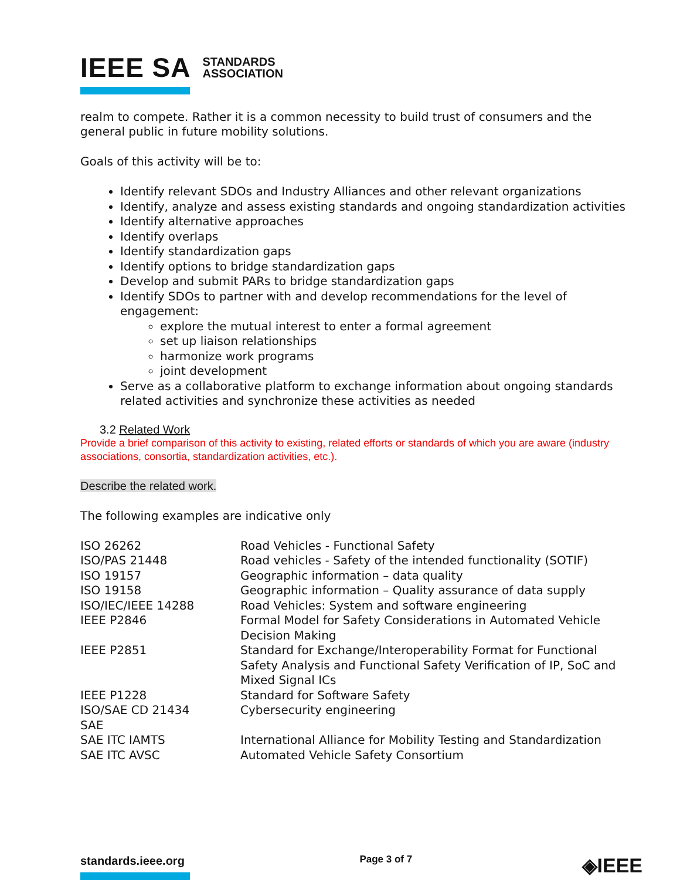IEEE SA STANDARDS
ASSOCIATION
realm to compete. Rather it is a common necessity to build trust of consumers and the general public in future mobility solutions.
Goals of this activity will be to:
Identify relevant SDOs and Industry Alliances and other relevant organizations
Identify, analyze and assess existing standards and ongoing standardization activities
Identify alternative approaches
Identify overlaps
Identify standardization gaps
Identify options to bridge standardization gaps
Develop and submit PARs to bridge standardization gaps
Identify SDOs to partner with and develop recommendations for the level of engagement:
explore the mutual interest to enter a formal agreement
set up liaison relationships
harmonize work programs
joint development
Serve as a collaborative platform to exchange information about ongoing standards related activities and synchronize these activities as needed
3.2 Related Work
Provide a brief comparison of this activity to existing, related efforts or standards of which you are aware (industry associations, consortia, standardization activities, etc.).
Describe the related work.
The following examples are indicative only
| ISO 26262 | Road Vehicles - Functional Safety |
| ISO/PAS 21448 | Road vehicles - Safety of the intended functionality (SOTIF) |
| ISO 19157 | Geographic information – data quality |
| ISO 19158 | Geographic information – Quality assurance of data supply |
| ISO/IEC/IEEE 14288 | Road Vehicles: System and software engineering |
| IEEE P2846 | Formal Model for Safety Considerations in Automated Vehicle Decision Making |
| IEEE P2851 | Standard for Exchange/Interoperability Format for Functional Safety Analysis and Functional Safety Verification of IP, SoC and Mixed Signal ICs |
| IEEE P1228 | Standard for Software Safety |
| ISO/SAE CD 21434 | Cybersecurity engineering |
| SAE | |
| SAE ITC IAMTS | International Alliance for Mobility Testing and Standardization |
| SAE ITC AVSC | Automated Vehicle Safety Consortium |
standards.ieee.org
Page 3 of 7 ◈IEEE